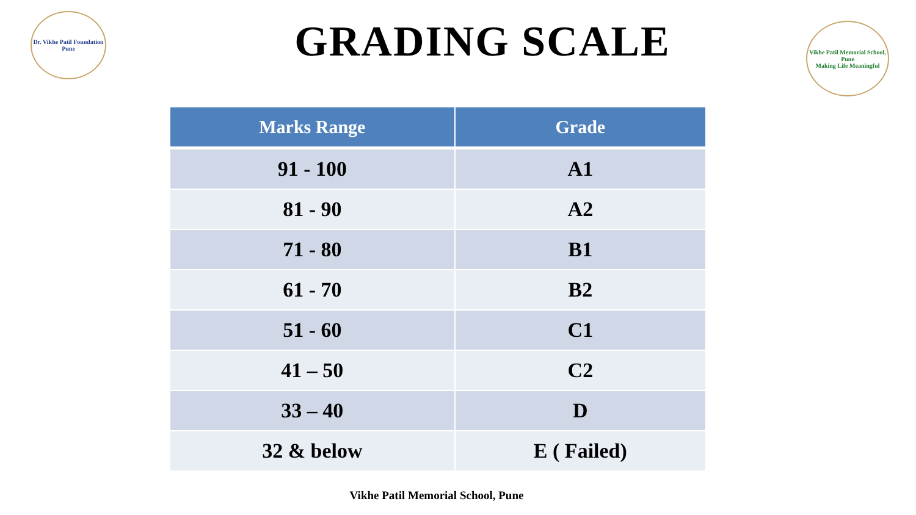Dr. Vikhe Patil Foundation
Pune
Vikhe Patil Memorial School, Pune
Making Life Meaningful
GRADING SCALE
| Marks Range | Grade |
| --- | --- |
| 91 - 100 | A1 |
| 81 - 90 | A2 |
| 71 - 80 | B1 |
| 61 - 70 | B2 |
| 51 - 60 | C1 |
| 41 – 50 | C2 |
| 33 – 40 | D |
| 32 & below | E ( Failed) |
Vikhe Patil Memorial School, Pune